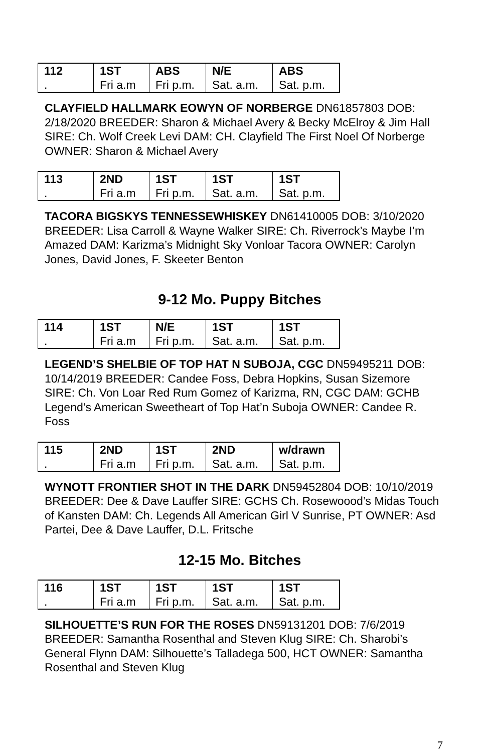| 112 | 1ST | ABS | N/E | ABS |
| . | Fri a.m | Fri p.m. | Sat. a.m. | Sat. p.m. |
CLAYFIELD HALLMARK EOWYN OF NORBERGE DN61857803 DOB: 2/18/2020 BREEDER: Sharon & Michael Avery & Becky McElroy & Jim Hall SIRE: Ch. Wolf Creek Levi DAM: CH. Clayfield The First Noel Of Norberge OWNER: Sharon & Michael Avery
| 113 | 2ND | 1ST | 1ST | 1ST |
| . | Fri a.m | Fri p.m. | Sat. a.m. | Sat. p.m. |
TACORA BIGSKYS TENNESSEWHISKEY DN61410005 DOB: 3/10/2020 BREEDER: Lisa Carroll & Wayne Walker SIRE: Ch. Riverrock’s Maybe I’m Amazed DAM: Karizma’s Midnight Sky Vonloar Tacora OWNER: Carolyn Jones, David Jones, F. Skeeter Benton
9-12 Mo. Puppy Bitches
| 114 | 1ST | N/E | 1ST | 1ST |
| . | Fri a.m | Fri p.m. | Sat. a.m. | Sat. p.m. |
LEGEND’S SHELBIE OF TOP HAT N SUBOJA, CGC DN59495211 DOB: 10/14/2019 BREEDER: Candee Foss, Debra Hopkins, Susan Sizemore SIRE: Ch. Von Loar Red Rum Gomez of Karizma, RN, CGC DAM: GCHB Legend’s American Sweetheart of Top Hat’n Suboja OWNER: Candee R. Foss
| 115 | 2ND | 1ST | 2ND | w/drawn |
| . | Fri a.m | Fri p.m. | Sat. a.m. | Sat. p.m. |
WYNOTT FRONTIER SHOT IN THE DARK DN59452804 DOB: 10/10/2019 BREEDER: Dee & Dave Lauffer SIRE: GCHS Ch. Rosewoood’s Midas Touch of Kansten DAM: Ch. Legends All American Girl V Sunrise, PT OWNER: Asd Partei, Dee & Dave Lauffer, D.L. Fritsche
12-15 Mo. Bitches
| 116 | 1ST | 1ST | 1ST | 1ST |
| . | Fri a.m | Fri p.m. | Sat. a.m. | Sat. p.m. |
SILHOUETTE’S RUN FOR THE ROSES DN59131201 DOB: 7/6/2019 BREEDER: Samantha Rosenthal and Steven Klug SIRE: Ch. Sharobi’s General Flynn DAM: Silhouette’s Talladega 500, HCT OWNER: Samantha Rosenthal and Steven Klug
7